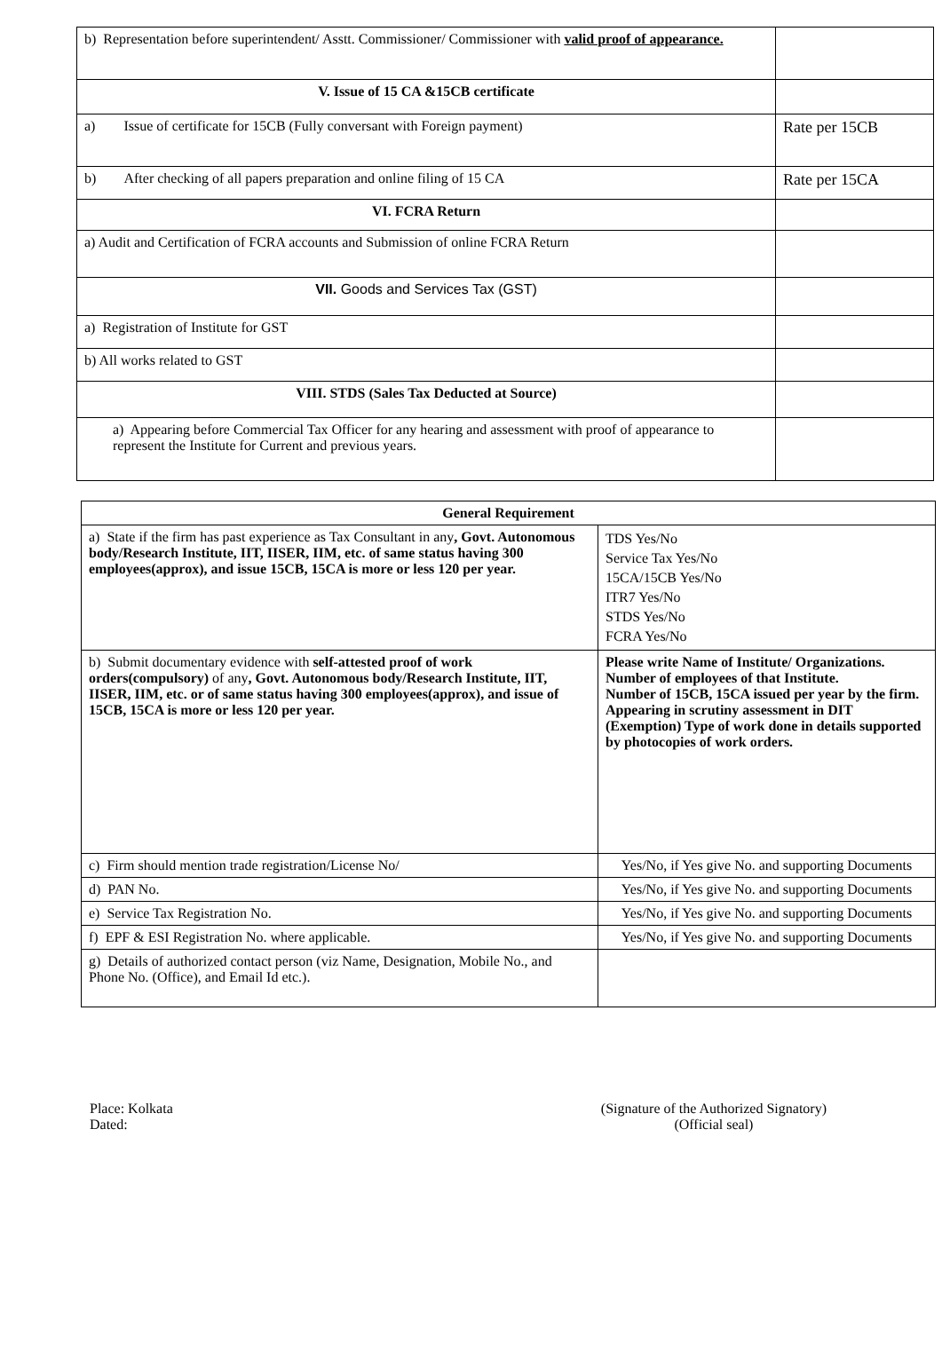| b) Representation before superintendent/ Asstt. Commissioner/ Commissioner with valid proof of appearance. | |
| V. Issue of 15 CA &15CB certificate | |
| a) Issue of certificate for 15CB (Fully conversant with Foreign payment) | Rate per 15CB |
| b) After checking of all papers preparation and online filing of 15 CA | Rate per 15CA |
| VI. FCRA Return | |
| a) Audit and Certification of FCRA accounts and Submission of online FCRA Return | |
| VII. Goods and Services Tax (GST) | |
| a) Registration of Institute for GST | |
| b) All works related to GST | |
| VIII. STDS (Sales Tax Deducted at Source) | |
| a) Appearing before Commercial Tax Officer for any hearing and assessment with proof of appearance to represent the Institute for Current and previous years. | |
| General Requirement | |
| a) State if the firm has past experience as Tax Consultant in any , Govt. Autonomous body/Research Institute, IIT, IISER, IIM, etc. of same status having 300 employees(approx), and issue 15CB, 15CA is more or less 120 per year. | TDS Yes/No Service Tax Yes/No 15CA/15CB Yes/No ITR7 Yes/No STDS Yes/No FCRA Yes/No |
| b) Submit documentary evidence with self-attested proof of work orders(compulsory) of any , Govt. Autonomous body/Research Institute, IIT, IISER, IIM, etc. or of same status having 300 employees(approx), and issue of 15CB, 15CA is more or less 120 per year. | Please write Name of Institute/ Organizations. Number of employees of that Institute. Number of 15CB, 15CA issued per year by the firm. Appearing in scrutiny assessment in DIT (Exemption) Type of work done in details supported by photocopies of work orders. |
| c) Firm should mention trade registration/License No/ | Yes/No, if Yes give No. and supporting Documents |
| d) PAN No. | Yes/No, if Yes give No. and supporting Documents |
| e) Service Tax Registration No. | Yes/No, if Yes give No. and supporting Documents |
| f) EPF & ESI Registration No. where applicable. | Yes/No, if Yes give No. and supporting Documents |
| g) Details of authorized contact person (viz Name, Designation, Mobile No., and Phone No. (Office), and Email Id etc.). | |
Place: Kolkata
Dated:
(Signature of the Authorized Signatory)
(Official seal)